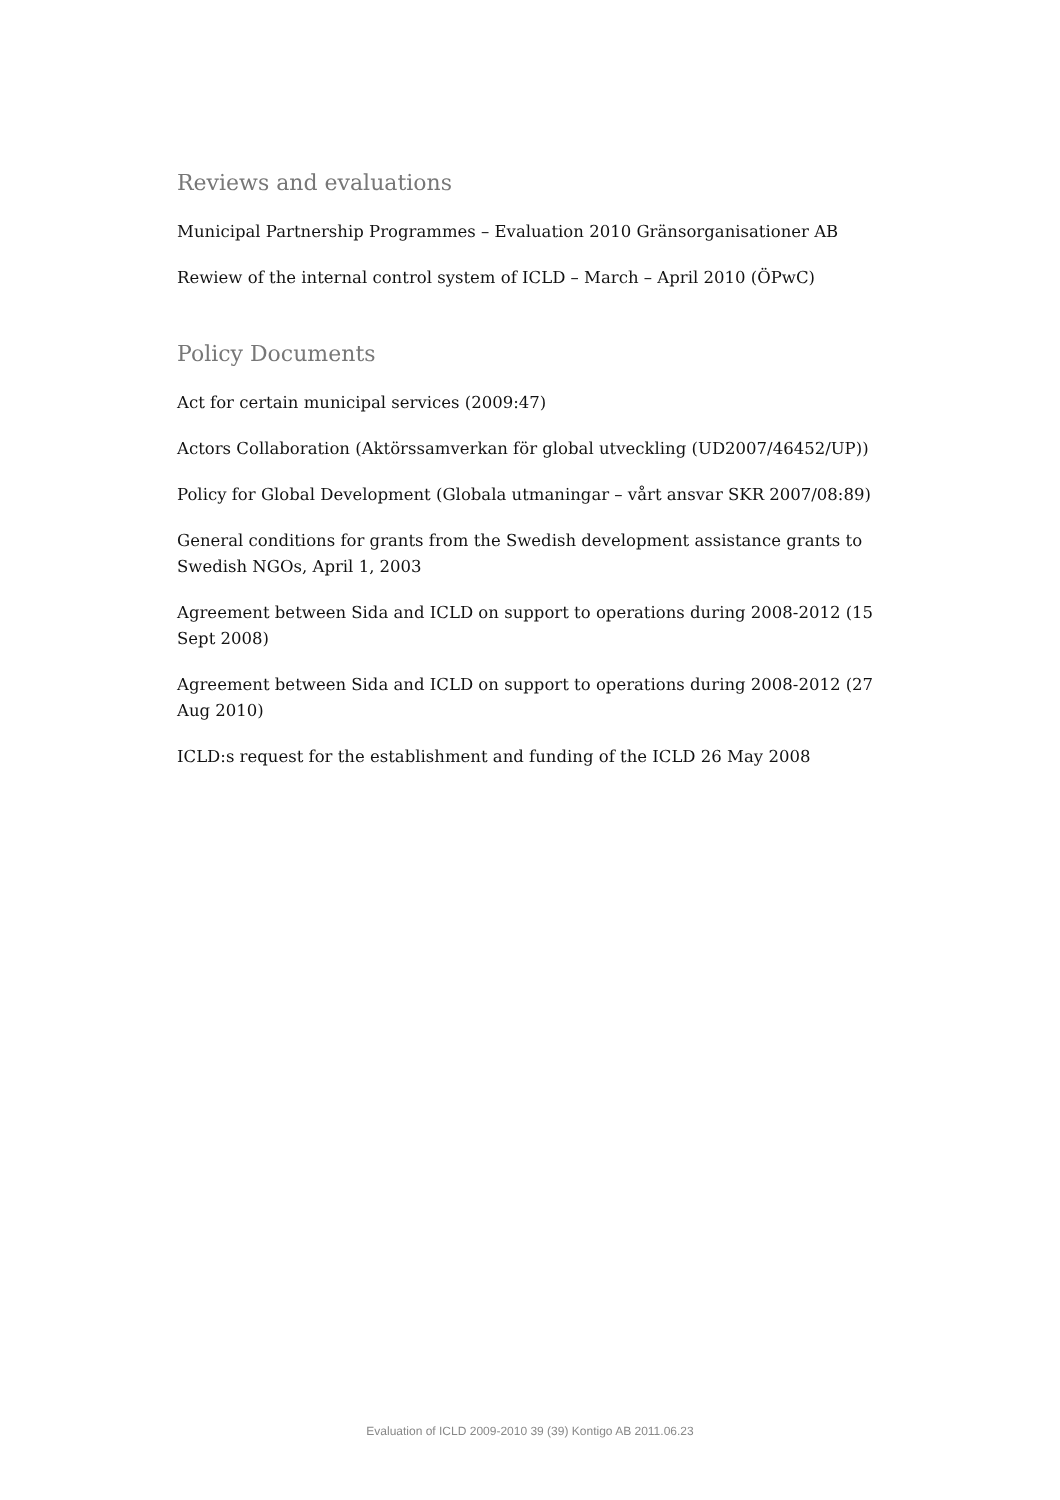Reviews and evaluations
Municipal Partnership Programmes – Evaluation 2010 Gränsorganisationer AB
Rewiew of the internal control system of ICLD – March – April 2010 (ÖPwC)
Policy Documents
Act for certain municipal services (2009:47)
Actors Collaboration (Aktörssamverkan för global utveckling (UD2007/46452/UP))
Policy for Global Development (Globala utmaningar – vårt ansvar SKR 2007/08:89)
General conditions for grants from the Swedish development assistance grants to Swedish NGOs, April 1, 2003
Agreement between Sida and ICLD on support to operations during 2008-2012 (15 Sept 2008)
Agreement between Sida and ICLD on support to operations during 2008-2012 (27 Aug 2010)
ICLD:s request for the establishment and funding of the ICLD 26 May 2008
Evaluation of ICLD 2009-2010 39 (39) Kontigo AB 2011.06.23